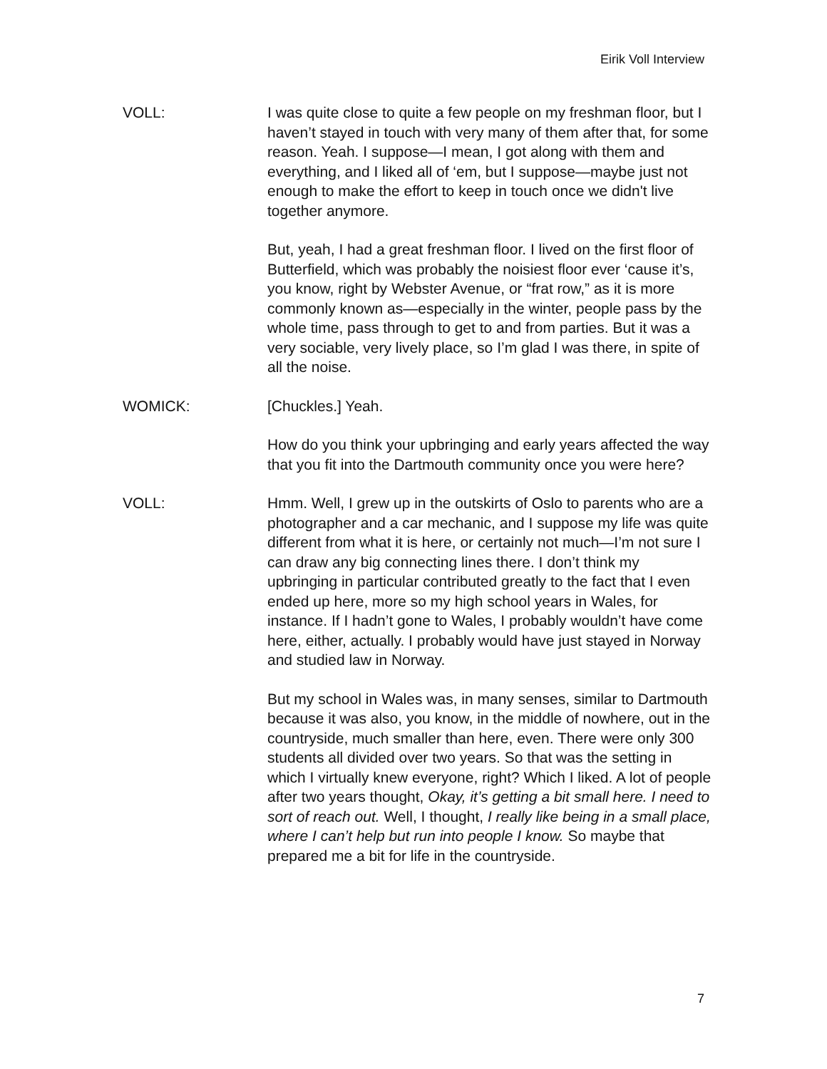Eirik Voll Interview
VOLL: I was quite close to quite a few people on my freshman floor, but I haven’t stayed in touch with very many of them after that, for some reason. Yeah. I suppose—I mean, I got along with them and everything, and I liked all of ‘em, but I suppose—maybe just not enough to make the effort to keep in touch once we didn't live together anymore.
But, yeah, I had a great freshman floor. I lived on the first floor of Butterfield, which was probably the noisiest floor ever ‘cause it’s, you know, right by Webster Avenue, or “frat row,” as it is more commonly known as—especially in the winter, people pass by the whole time, pass through to get to and from parties. But it was a very sociable, very lively place, so I’m glad I was there, in spite of all the noise.
WOMICK: [Chuckles.] Yeah.
How do you think your upbringing and early years affected the way that you fit into the Dartmouth community once you were here?
VOLL: Hmm. Well, I grew up in the outskirts of Oslo to parents who are a photographer and a car mechanic, and I suppose my life was quite different from what it is here, or certainly not much—I’m not sure I can draw any big connecting lines there. I don’t think my upbringing in particular contributed greatly to the fact that I even ended up here, more so my high school years in Wales, for instance. If I hadn’t gone to Wales, I probably wouldn’t have come here, either, actually. I probably would have just stayed in Norway and studied law in Norway.
But my school in Wales was, in many senses, similar to Dartmouth because it was also, you know, in the middle of nowhere, out in the countryside, much smaller than here, even. There were only 300 students all divided over two years. So that was the setting in which I virtually knew everyone, right? Which I liked. A lot of people after two years thought, Okay, it’s getting a bit small here. I need to sort of reach out. Well, I thought, I really like being in a small place, where I can’t help but run into people I know. So maybe that prepared me a bit for life in the countryside.
7